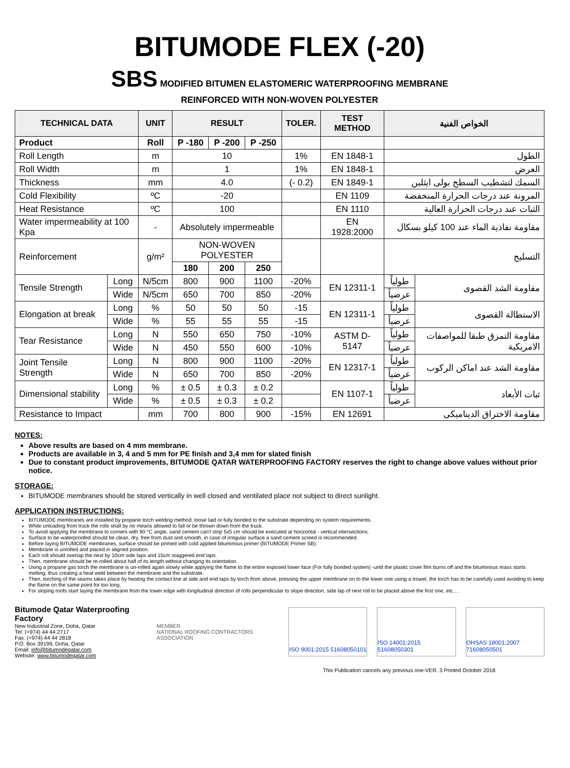BITUMODE FLEX (-20)
SBS MODIFIED BITUMEN ELASTOMERIC WATERPROOFING MEMBRANE
REINFORCED WITH NON-WOVEN POLYESTER
| TECHNICAL DATA | | UNIT | RESULT | | | TOLER. | TEST METHOD | الخواص الفنية | |
| --- | --- | --- | --- | --- | --- | --- | --- | --- | --- |
| Product | | Roll | P -180 | P -200 | P -250 | | | | |
| Roll Length | | m | 10 | | | 1% | EN 1848-1 | الطول | |
| Roll Width | | m | 1 | | | 1% | EN 1848-1 | العرض | |
| Thickness | | mm | 4.0 | | | (- 0.2) | EN 1849-1 | السمك لتشطيب السطح بولى ايثلين | |
| Cold Flexibility | | ºC | -20 | | | | EN 1109 | المرونة عند درجات الحرارة المنخفضة | |
| Heat Resistance | | ºC | 100 | | | | EN 1110 | الثبات عند درجات الحرارة العالية | |
| Water impermeability at 100 Kpa | | - | Absolutely impermeable | | | | EN 1928:2000 | مقاومة نفاذية الماء عند 100 كيلو بسكال | |
| Reinforcement | | g/m² | NON-WOVEN POLYESTER | | | | | التسليح | |
| | | | 180 | 200 | 250 | | | | |
| Tensile Strength | Long | N/5cm | 800 | 900 | 1100 | -20% | EN 12311-1 | طولياً | مقاومة الشد القصوى |
| | Wide | N/5cm | 650 | 700 | 850 | -20% | | عرضياً | |
| Elongation at break | Long | % | 50 | 50 | 50 | -15 | EN 12311-1 | طولياً | الاستطالة القصوى |
| | Wide | % | 55 | 55 | 55 | -15 | | عرضياً | |
| Tear Resistance | Long | N | 550 | 650 | 750 | -10% | ASTM D-5147 | طولياً | مقاومة التمزق طبقا للمواصفات الامريكية |
| | Wide | N | 450 | 550 | 600 | -10% | | عرضياً | |
| Joint Tensile Strength | Long | N | 800 | 900 | 1100 | -20% | EN 12317-1 | طولياً | مقاومة الشد عند اماكن الركوب |
| | Wide | N | 650 | 700 | 850 | -20% | | عرضياً | |
| Dimensional stability | Long | % | ± 0.5 | ± 0.3 | ± 0.2 | | EN 1107-1 | طولياً | ثبات الأبعاد |
| | Wide | % | ± 0.5 | ± 0.3 | ± 0.2 | | | عرضياً | |
| Resistance to Impact | | mm | 700 | 800 | 900 | -15% | EN 12691 | مقاومة الاختراق الديناميكى | |
NOTES:
Above results are based on 4 mm membrane.
Products are available in 3, 4 and 5 mm for PE finish and 3,4 mm for slated finish
Due to constant product improvements, BITUMODE QATAR WATERPROOFING FACTORY reserves the right to change above values without prior notice.
STORAGE:
BITUMODE membranes should be stored vertically in well closed and ventilated place not subject to direct sunlight.
APPLICATION INSTRUCTIONS:
BITUMODE membranes are installed by propane torch welding method, loose laid or fully bonded to the substrate depending on system requirements.
While unloading from truck the rolls shall by no means allowed to fall or be thrown down from the truck.
To avoid applying the membrane to corners with 90 °C angle, sand cement can't strip 5x5 cm should be executed at horizontal - vertical intersections.
Surface to be waterproofed should be clean, dry, free from dust and smooth, in case of irregular surface a sand cement screed is recommended.
Before laying BITUMODE membranes, surface should be primed with cold applied bituminous primer (BITUMODE Primer SB).
Membrane is unrolled and placed in aligned position.
Each roll should overlap the next by 10cm side laps and 15cm staggered end laps.
Then, membrane should be re-rolled about half of its length without changing its orientation.
Using a propane gas torch the membrane is un-rolled again slowly while applying the flame to the entire exposed lower face (For fully bonded system) -until the plastic cover film burns off and the bituminous mass starts melting, thus creating a heat weld between the membrane and the substrate.
Then, torching of the seams takes place by heating the contact line at side and end laps by torch from above, pressing the upper membrane on to the lower one using a trowel, the torch has to be carefully used avoiding to keep the flame on the same point for too long.
For sloping roofs start laying the membrane from the lower edge with longitudinal direction of rolls perpendicular to slope direction, side lap of next roll to be placed above the first one, etc.…
Bitumode Qatar Waterproofing Factory
New Industrial Zone, Doha, Qatar
Tel: (+974) 44 44 2717
Fax: (+974) 44 44 2818
P.O. Box 39199, Doha, Qatar
Email: info@bitumodeqatar.com
Website: www.bitumodeqatar.com
MEMBER
NATIONAL ROOFING CONTRACTORS ASSOCIATION
ISO 9001:2015 51608050101
ISO 14001:2015 51608050301
OHSAS 18001:2007 71608050501
This Publication cancels any previous one-VER. 3 Printed October 2018